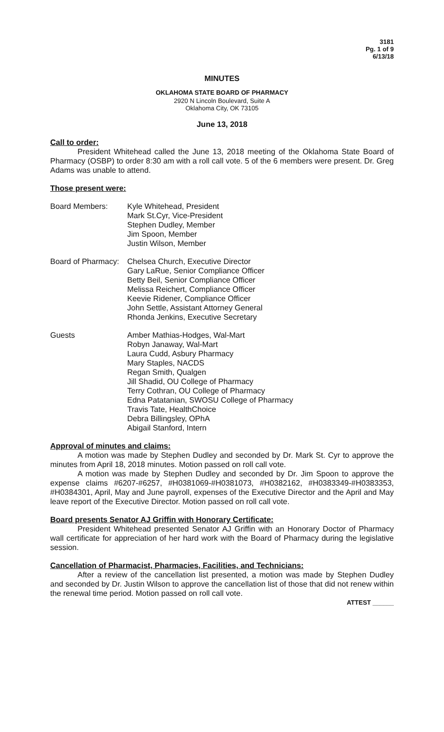3181
Pg. 1 of 9
6/13/18
MINUTES
OKLAHOMA STATE BOARD OF PHARMACY
2920 N Lincoln Boulevard, Suite A
Oklahoma City, OK 73105
June 13, 2018
Call to order:
President Whitehead called the June 13, 2018 meeting of the Oklahoma State Board of Pharmacy (OSBP) to order 8:30 am with a roll call vote. 5 of the 6 members were present. Dr. Greg Adams was unable to attend.
Those present were:
Board Members: Kyle Whitehead, President
Mark St.Cyr, Vice-President
Stephen Dudley, Member
Jim Spoon, Member
Justin Wilson, Member
Board of Pharmacy:
Chelsea Church, Executive Director
Gary LaRue, Senior Compliance Officer
Betty Beil, Senior Compliance Officer
Melissa Reichert, Compliance Officer
Keevie Ridener, Compliance Officer
John Settle, Assistant Attorney General
Rhonda Jenkins, Executive Secretary
Guests Amber Mathias-Hodges, Wal-Mart
Robyn Janaway, Wal-Mart
Laura Cudd, Asbury Pharmacy
Mary Staples, NACDS
Regan Smith, Qualgen
Jill Shadid, OU College of Pharmacy
Terry Cothran, OU College of Pharmacy
Edna Patatanian, SWOSU College of Pharmacy
Travis Tate, HealthChoice
Debra Billingsley, OPhA
Abigail Stanford, Intern
Approval of minutes and claims:
A motion was made by Stephen Dudley and seconded by Dr. Mark St. Cyr to approve the minutes from April 18, 2018 minutes. Motion passed on roll call vote.
A motion was made by Stephen Dudley and seconded by Dr. Jim Spoon to approve the expense claims #6207-#6257, #H0381069-#H0381073, #H0382162, #H0383349-#H0383353, #H0384301, April, May and June payroll, expenses of the Executive Director and the April and May leave report of the Executive Director. Motion passed on roll call vote.
Board presents Senator AJ Griffin with Honorary Certificate:
President Whitehead presented Senator AJ Griffin with an Honorary Doctor of Pharmacy wall certificate for appreciation of her hard work with the Board of Pharmacy during the legislative session.
Cancellation of Pharmacist, Pharmacies, Facilities, and Technicians:
After a review of the cancellation list presented, a motion was made by Stephen Dudley and seconded by Dr. Justin Wilson to approve the cancellation list of those that did not renew within the renewal time period. Motion passed on roll call vote.
ATTEST ______